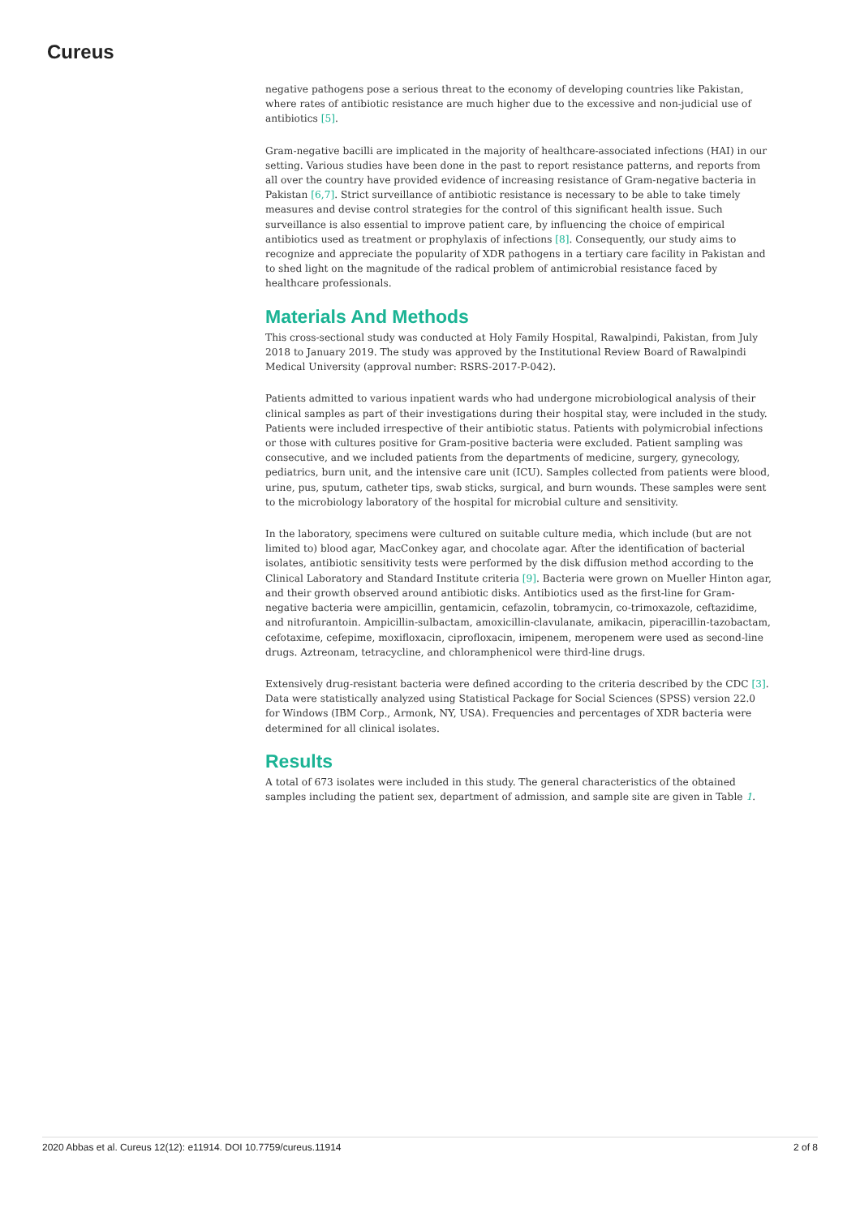Cureus
negative pathogens pose a serious threat to the economy of developing countries like Pakistan, where rates of antibiotic resistance are much higher due to the excessive and non-judicial use of antibiotics [5].
Gram-negative bacilli are implicated in the majority of healthcare-associated infections (HAI) in our setting. Various studies have been done in the past to report resistance patterns, and reports from all over the country have provided evidence of increasing resistance of Gram-negative bacteria in Pakistan [6,7]. Strict surveillance of antibiotic resistance is necessary to be able to take timely measures and devise control strategies for the control of this significant health issue. Such surveillance is also essential to improve patient care, by influencing the choice of empirical antibiotics used as treatment or prophylaxis of infections [8]. Consequently, our study aims to recognize and appreciate the popularity of XDR pathogens in a tertiary care facility in Pakistan and to shed light on the magnitude of the radical problem of antimicrobial resistance faced by healthcare professionals.
Materials And Methods
This cross-sectional study was conducted at Holy Family Hospital, Rawalpindi, Pakistan, from July 2018 to January 2019. The study was approved by the Institutional Review Board of Rawalpindi Medical University (approval number: RSRS-2017-P-042).
Patients admitted to various inpatient wards who had undergone microbiological analysis of their clinical samples as part of their investigations during their hospital stay, were included in the study. Patients were included irrespective of their antibiotic status. Patients with polymicrobial infections or those with cultures positive for Gram-positive bacteria were excluded. Patient sampling was consecutive, and we included patients from the departments of medicine, surgery, gynecology, pediatrics, burn unit, and the intensive care unit (ICU). Samples collected from patients were blood, urine, pus, sputum, catheter tips, swab sticks, surgical, and burn wounds. These samples were sent to the microbiology laboratory of the hospital for microbial culture and sensitivity.
In the laboratory, specimens were cultured on suitable culture media, which include (but are not limited to) blood agar, MacConkey agar, and chocolate agar. After the identification of bacterial isolates, antibiotic sensitivity tests were performed by the disk diffusion method according to the Clinical Laboratory and Standard Institute criteria [9]. Bacteria were grown on Mueller Hinton agar, and their growth observed around antibiotic disks. Antibiotics used as the first-line for Gram-negative bacteria were ampicillin, gentamicin, cefazolin, tobramycin, co-trimoxazole, ceftazidime, and nitrofurantoin. Ampicillin-sulbactam, amoxicillin-clavulanate, amikacin, piperacillin-tazobactam, cefotaxime, cefepime, moxifloxacin, ciprofloxacin, imipenem, meropenem were used as second-line drugs. Aztreonam, tetracycline, and chloramphenicol were third-line drugs.
Extensively drug-resistant bacteria were defined according to the criteria described by the CDC [3]. Data were statistically analyzed using Statistical Package for Social Sciences (SPSS) version 22.0 for Windows (IBM Corp., Armonk, NY, USA). Frequencies and percentages of XDR bacteria were determined for all clinical isolates.
Results
A total of 673 isolates were included in this study. The general characteristics of the obtained samples including the patient sex, department of admission, and sample site are given in Table 1.
2020 Abbas et al. Cureus 12(12): e11914. DOI 10.7759/cureus.11914 2 of 8